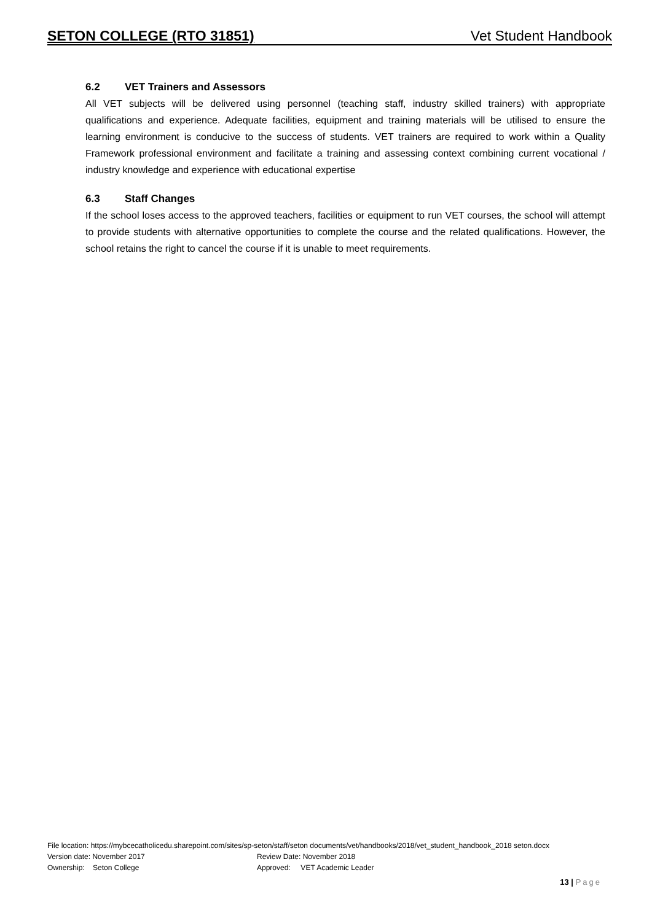SETON COLLEGE (RTO 31851) Vet Student Handbook
6.2 VET Trainers and Assessors
All VET subjects will be delivered using personnel (teaching staff, industry skilled trainers) with appropriate qualifications and experience. Adequate facilities, equipment and training materials will be utilised to ensure the learning environment is conducive to the success of students. VET trainers are required to work within a Quality Framework professional environment and facilitate a training and assessing context combining current vocational / industry knowledge and experience with educational expertise
6.3 Staff Changes
If the school loses access to the approved teachers, facilities or equipment to run VET courses, the school will attempt to provide students with alternative opportunities to complete the course and the related qualifications. However, the school retains the right to cancel the course if it is unable to meet requirements.
File location: https://mybcecatholicedu.sharepoint.com/sites/sp-seton/staff/seton documents/vet/handbooks/2018/vet_student_handbook_2018 seton.docx
Version date: November 2017 Review Date: November 2018
Ownership: Seton College Approved: VET Academic Leader
13 | Page